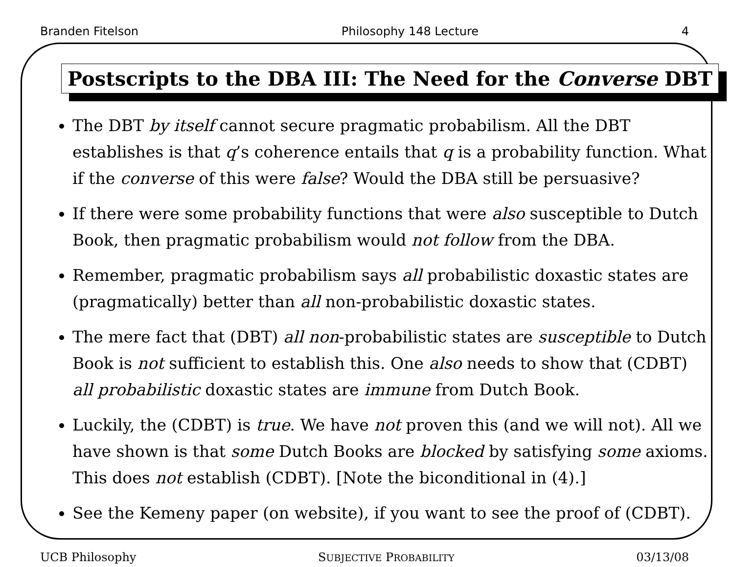Branden Fitelson Philosophy 148 Lecture 4
Postscripts to the DBA III: The Need for the Converse DBT
The DBT by itself cannot secure pragmatic probabilism. All the DBT establishes is that q’s coherence entails that q is a probability function. What if the converse of this were false? Would the DBA still be persuasive?
If there were some probability functions that were also susceptible to Dutch Book, then pragmatic probabilism would not follow from the DBA.
Remember, pragmatic probabilism says all probabilistic doxastic states are (pragmatically) better than all non-probabilistic doxastic states.
The mere fact that (DBT) all non-probabilistic states are susceptible to Dutch Book is not sufficient to establish this. One also needs to show that (CDBT) all probabilistic doxastic states are immune from Dutch Book.
Luckily, the (CDBT) is true. We have not proven this (and we will not). All we have shown is that some Dutch Books are blocked by satisfying some axioms. This does not establish (CDBT). [Note the biconditional in (4).]
See the Kemeny paper (on website), if you want to see the proof of (CDBT).
UCB Philosophy SUBJECTIVE PROBABILITY 03/13/08